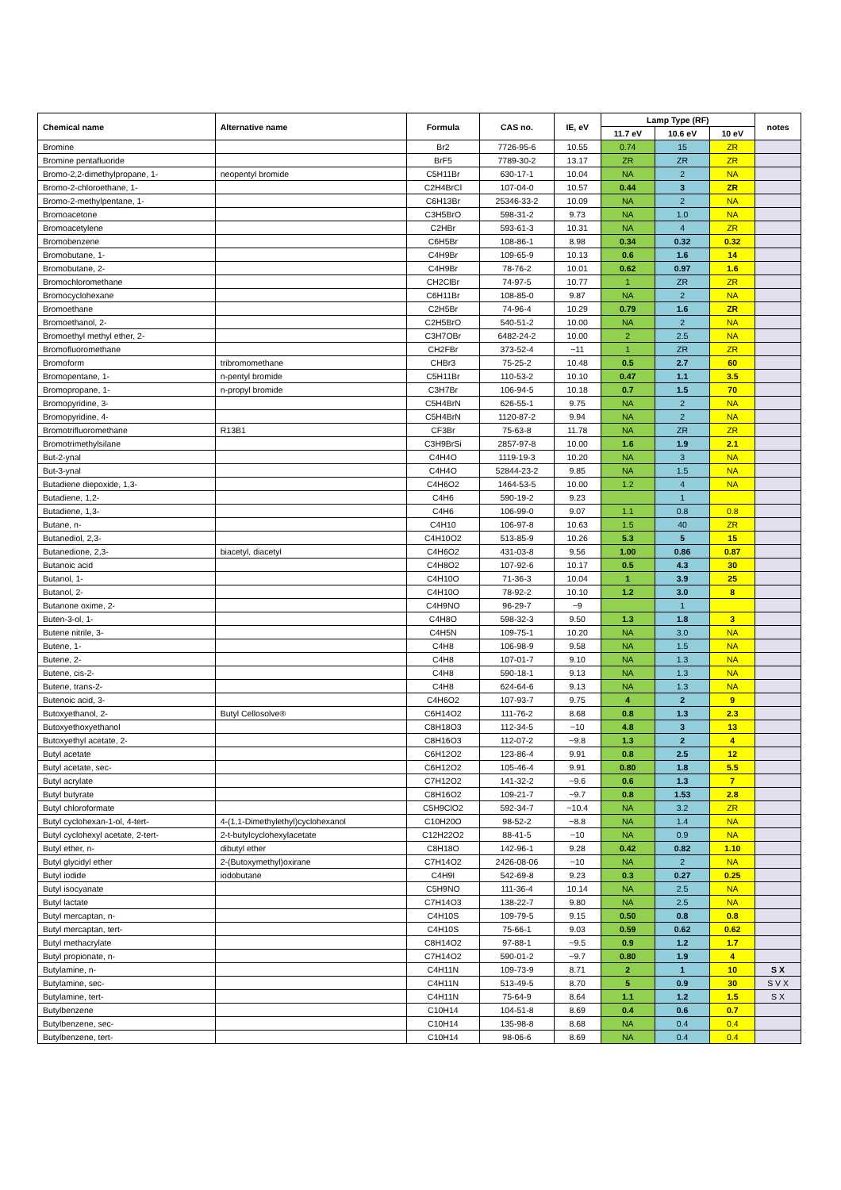| Chemical name | Alternative name | Formula | CAS no. | IE, eV | Lamp Type (RF) | | | notes |
| --- | --- | --- | --- | --- | --- | --- | --- | --- |
| | | | | | 11.7 eV | 10.6 eV | 10 eV | |
| Bromine | | Br2 | 7726-95-6 | 10.55 | 0.74 | 15 | ZR | |
| Bromine pentafluoride | | BrF5 | 7789-30-2 | 13.17 | ZR | ZR | ZR | |
| Bromo-2,2-dimethylpropane, 1- | neopentyl bromide | C5H11Br | 630-17-1 | 10.04 | NA | 2 | NA | |
| Bromo-2-chloroethane, 1- | | C2H4BrCl | 107-04-0 | 10.57 | 0.44 | 3 | ZR | |
| Bromo-2-methylpentane, 1- | | C6H13Br | 25346-33-2 | 10.09 | NA | 2 | NA | |
| Bromoacetone | | C3H5BrO | 598-31-2 | 9.73 | NA | 1.0 | NA | |
| Bromoacetylene | | C2HBr | 593-61-3 | 10.31 | NA | 4 | ZR | |
| Bromobenzene | | C6H5Br | 108-86-1 | 8.98 | 0.34 | 0.32 | 0.32 | |
| Bromobutane, 1- | | C4H9Br | 109-65-9 | 10.13 | 0.6 | 1.6 | 14 | |
| Bromobutane, 2- | | C4H9Br | 78-76-2 | 10.01 | 0.62 | 0.97 | 1.6 | |
| Bromochloromethane | | CH2ClBr | 74-97-5 | 10.77 | 1 | ZR | ZR | |
| Bromocyclohexane | | C6H11Br | 108-85-0 | 9.87 | NA | 2 | NA | |
| Bromoethane | | C2H5Br | 74-96-4 | 10.29 | 0.79 | 1.6 | ZR | |
| Bromoethanol, 2- | | C2H5BrO | 540-51-2 | 10.00 | NA | 2 | NA | |
| Bromoethyl methyl ether, 2- | | C3H7OBr | 6482-24-2 | 10.00 | 2 | 2.5 | NA | |
| Bromofluoromethane | | CH2FBr | 373-52-4 | ~11 | 1 | ZR | ZR | |
| Bromoform | tribromomethane | CHBr3 | 75-25-2 | 10.48 | 0.5 | 2.7 | 60 | |
| Bromopentane, 1- | n-pentyl bromide | C5H11Br | 110-53-2 | 10.10 | 0.47 | 1.1 | 3.5 | |
| Bromopropane, 1- | n-propyl bromide | C3H7Br | 106-94-5 | 10.18 | 0.7 | 1.5 | 70 | |
| Bromopyridine, 3- | | C5H4BrN | 626-55-1 | 9.75 | NA | 2 | NA | |
| Bromopyridine, 4- | | C5H4BrN | 1120-87-2 | 9.94 | NA | 2 | NA | |
| Bromotrifluoromethane | R13B1 | CF3Br | 75-63-8 | 11.78 | NA | ZR | ZR | |
| Bromotrimethylsilane | | C3H9BrSi | 2857-97-8 | 10.00 | 1.6 | 1.9 | 2.1 | |
| But-2-ynal | | C4H4O | 1119-19-3 | 10.20 | NA | 3 | NA | |
| But-3-ynal | | C4H4O | 52844-23-2 | 9.85 | NA | 1.5 | NA | |
| Butadiene diepoxide, 1,3- | | C4H6O2 | 1464-53-5 | 10.00 | 1.2 | 4 | NA | |
| Butadiene, 1,2- | | C4H6 | 590-19-2 | 9.23 | | 1 | | |
| Butadiene, 1,3- | | C4H6 | 106-99-0 | 9.07 | 1.1 | 0.8 | 0.8 | |
| Butane, n- | | C4H10 | 106-97-8 | 10.63 | 1.5 | 40 | ZR | |
| Butanediol, 2,3- | | C4H10O2 | 513-85-9 | 10.26 | 5.3 | 5 | 15 | |
| Butanedione, 2,3- | biacetyl, diacetyl | C4H6O2 | 431-03-8 | 9.56 | 1.00 | 0.86 | 0.87 | |
| Butanoic acid | | C4H8O2 | 107-92-6 | 10.17 | 0.5 | 4.3 | 30 | |
| Butanol, 1- | | C4H10O | 71-36-3 | 10.04 | 1 | 3.9 | 25 | |
| Butanol, 2- | | C4H10O | 78-92-2 | 10.10 | 1.2 | 3.0 | 8 | |
| Butanone oxime, 2- | | C4H9NO | 96-29-7 | ~9 | | 1 | | |
| Buten-3-ol, 1- | | C4H8O | 598-32-3 | 9.50 | 1.3 | 1.8 | 3 | |
| Butene nitrile, 3- | | C4H5N | 109-75-1 | 10.20 | NA | 3.0 | NA | |
| Butene, 1- | | C4H8 | 106-98-9 | 9.58 | NA | 1.5 | NA | |
| Butene, 2- | | C4H8 | 107-01-7 | 9.10 | NA | 1.3 | NA | |
| Butene, cis-2- | | C4H8 | 590-18-1 | 9.13 | NA | 1.3 | NA | |
| Butene, trans-2- | | C4H8 | 624-64-6 | 9.13 | NA | 1.3 | NA | |
| Butenoic acid, 3- | | C4H6O2 | 107-93-7 | 9.75 | 4 | 2 | 9 | |
| Butoxyethanol, 2- | Butyl Cellosolve® | C6H14O2 | 111-76-2 | 8.68 | 0.8 | 1.3 | 2.3 | |
| Butoxyethoxyethanol | | C8H18O3 | 112-34-5 | ~10 | 4.8 | 3 | 13 | |
| Butoxyethyl acetate, 2- | | C8H16O3 | 112-07-2 | ~9.8 | 1.3 | 2 | 4 | |
| Butyl acetate | | C6H12O2 | 123-86-4 | 9.91 | 0.8 | 2.5 | 12 | |
| Butyl acetate, sec- | | C6H12O2 | 105-46-4 | 9.91 | 0.80 | 1.8 | 5.5 | |
| Butyl acrylate | | C7H12O2 | 141-32-2 | ~9.6 | 0.6 | 1.3 | 7 | |
| Butyl butyrate | | C8H16O2 | 109-21-7 | ~9.7 | 0.8 | 1.53 | 2.8 | |
| Butyl chloroformate | | C5H9ClO2 | 592-34-7 | ~10.4 | NA | 3.2 | ZR | |
| Butyl cyclohexan-1-ol, 4-tert- | 4-(1,1-Dimethylethyl)cyclohexanol | C10H20O | 98-52-2 | ~8.8 | NA | 1.4 | NA | |
| Butyl cyclohexyl acetate, 2-tert- | 2-t-butylcyclohexylacetate | C12H22O2 | 88-41-5 | ~10 | NA | 0.9 | NA | |
| Butyl ether, n- | dibutyl ether | C8H18O | 142-96-1 | 9.28 | 0.42 | 0.82 | 1.10 | |
| Butyl glycidyl ether | 2-(Butoxymethyl)oxirane | C7H14O2 | 2426-08-06 | ~10 | NA | 2 | NA | |
| Butyl iodide | iodobutane | C4H9I | 542-69-8 | 9.23 | 0.3 | 0.27 | 0.25 | |
| Butyl isocyanate | | C5H9NO | 111-36-4 | 10.14 | NA | 2.5 | NA | |
| Butyl lactate | | C7H14O3 | 138-22-7 | 9.80 | NA | 2.5 | NA | |
| Butyl mercaptan, n- | | C4H10S | 109-79-5 | 9.15 | 0.50 | 0.8 | 0.8 | |
| Butyl mercaptan, tert- | | C4H10S | 75-66-1 | 9.03 | 0.59 | 0.62 | 0.62 | |
| Butyl methacrylate | | C8H14O2 | 97-88-1 | ~9.5 | 0.9 | 1.2 | 1.7 | |
| Butyl propionate, n- | | C7H14O2 | 590-01-2 | ~9.7 | 0.80 | 1.9 | 4 | |
| Butylamine, n- | | C4H11N | 109-73-9 | 8.71 | 2 | 1 | 10 | S X |
| Butylamine, sec- | | C4H11N | 513-49-5 | 8.70 | 5 | 0.9 | 30 | S V X |
| Butylamine, tert- | | C4H11N | 75-64-9 | 8.64 | 1.1 | 1.2 | 1.5 | S X |
| Butylbenzene | | C10H14 | 104-51-8 | 8.69 | 0.4 | 0.6 | 0.7 | |
| Butylbenzene, sec- | | C10H14 | 135-98-8 | 8.68 | NA | 0.4 | 0.4 | |
| Butylbenzene, tert- | | C10H14 | 98-06-6 | 8.69 | NA | 0.4 | 0.4 | |